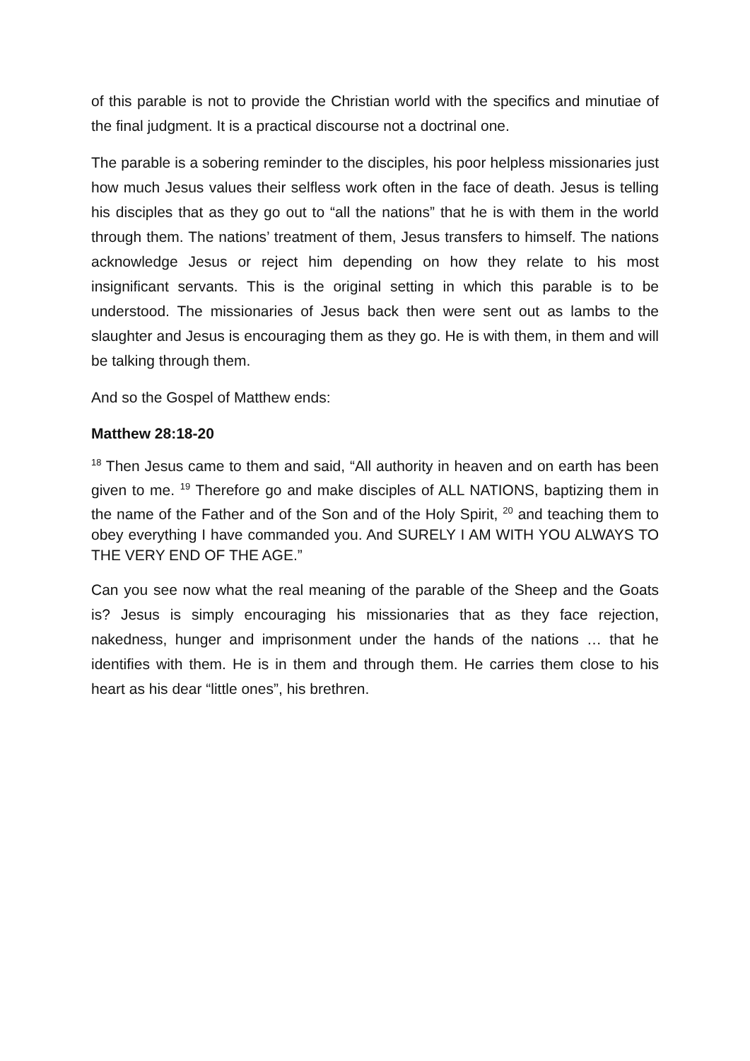of this parable is not to provide the Christian world with the specifics and minutiae of the final judgment. It is a practical discourse not a doctrinal one.
The parable is a sobering reminder to the disciples, his poor helpless missionaries just how much Jesus values their selfless work often in the face of death. Jesus is telling his disciples that as they go out to “all the nations” that he is with them in the world through them. The nations’ treatment of them, Jesus transfers to himself. The nations acknowledge Jesus or reject him depending on how they relate to his most insignificant servants. This is the original setting in which this parable is to be understood. The missionaries of Jesus back then were sent out as lambs to the slaughter and Jesus is encouraging them as they go. He is with them, in them and will be talking through them.
And so the Gospel of Matthew ends:
Matthew 28:18-20
<sup>18</sup> Then Jesus came to them and said, “All authority in heaven and on earth has been given to me. <sup>19</sup> Therefore go and make disciples of ALL NATIONS, baptizing them in the name of the Father and of the Son and of the Holy Spirit, <sup>20</sup> and teaching them to obey everything I have commanded you. And SURELY I AM WITH YOU ALWAYS TO THE VERY END OF THE AGE.”
Can you see now what the real meaning of the parable of the Sheep and the Goats is? Jesus is simply encouraging his missionaries that as they face rejection, nakedness, hunger and imprisonment under the hands of the nations … that he identifies with them. He is in them and through them. He carries them close to his heart as his dear “little ones”, his brethren.